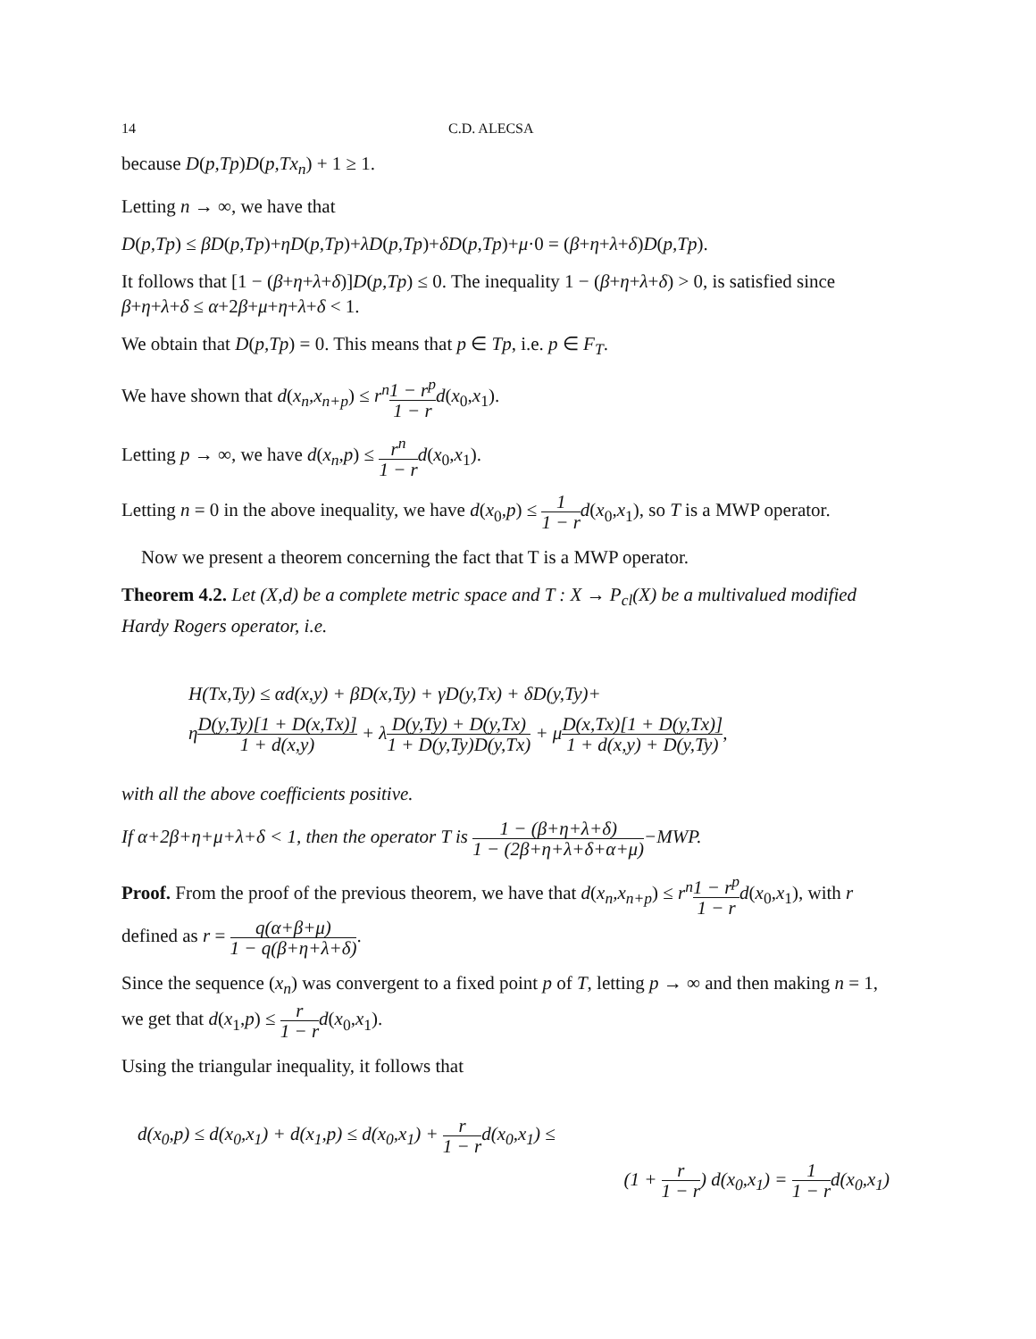14 C.D. ALECSA
because D(p,Tp)D(p,Tx<sub>n</sub>) + 1 ≥ 1.
Letting n → ∞, we have that
D(p,Tp) ≤ βD(p,Tp)+ηD(p,Tp)+λD(p,Tp)+δD(p,Tp)+μ·0 = (β+η+λ+δ)D(p,Tp).
It follows that [1 − (β+η+λ+δ)]D(p,Tp) ≤ 0. The inequality 1 − (β+η+λ+δ) > 0, is satisfied since β+η+λ+δ ≤ α+2β+μ+η+λ+δ < 1.
We obtain that D(p,Tp) = 0. This means that p ∈ Tp, i.e. p ∈ F<sub>T</sub>.
We have shown that d(x<sub>n</sub>,x<sub>n+p</sub>) ≤ r<sup>n</sup> 1 − r<sup>p</sup> 1 − r d(x<sub>0</sub>,x<sub>1</sub>).
Letting p → ∞, we have d(x<sub>n</sub>,p) ≤ r<sup>n</sup> 1 − r d(x<sub>0</sub>,x<sub>1</sub>).
Letting n = 0 in the above inequality, we have d(x<sub>0</sub>,p) ≤ 1 1 − r d(x<sub>0</sub>,x<sub>1</sub>), so T is a MWP operator.
Now we present a theorem concerning the fact that T is a MWP operator.
Theorem 4.2. Let (X,d) be a complete metric space and T : X → P<sub>cl</sub>(X) be a multivalued modified Hardy Rogers operator, i.e.
H(Tx,Ty) ≤ αd(x,y) + βD(x,Ty) + γD(y,Tx) + δD(y,Ty)+
ηD(y,Ty)[1 + D(x,Tx)] 1 + d(x,y) + λD(y,Ty) + D(y,Tx) 1 + D(y,Ty)D(y,Tx) + μD(x,Tx)[1 + D(y,Tx)] 1 + d(x,y) + D(y,Ty),
with all the above coefficients positive.
If α+2β+η+μ+λ+δ < 1, then the operator T is 1 − (β+η+λ+δ) 1 − (2β+η+λ+δ+α+μ)−MWP.
Proof. From the proof of the previous theorem, we have that d(x<sub>n</sub>,x<sub>n+p</sub>) ≤ r<sup>n</sup> 1 − r<sup>p</sup> 1 − r d(x<sub>0</sub>,x<sub>1</sub>), with r defined as r = q(α+β+μ) 1 − q(β+η+λ+δ).
Since the sequence (x<sub>n</sub>) was convergent to a fixed point p of T, letting p → ∞ and then making n = 1, we get that d(x<sub>1</sub>,p) ≤ r 1 − r d(x<sub>0</sub>,x<sub>1</sub>).
Using the triangular inequality, it follows that
d(x<sub>0</sub>,p) ≤ d(x<sub>0</sub>,x<sub>1</sub>) + d(x<sub>1</sub>,p) ≤ d(x<sub>0</sub>,x<sub>1</sub>) + r 1 − rd(x<sub>0</sub>,x<sub>1</sub>) ≤
(1 + r 1 − r) d(x<sub>0</sub>,x<sub>1</sub>) = 1 1 − rd(x<sub>0</sub>,x<sub>1</sub>)